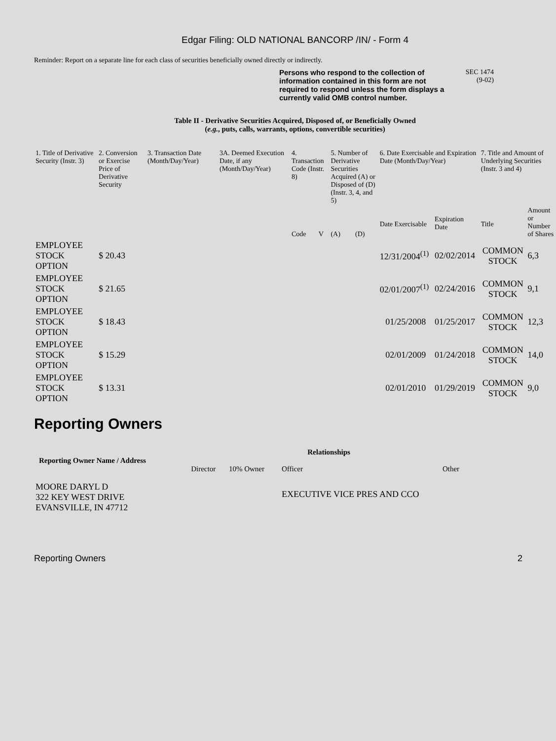Edgar Filing: OLD NATIONAL BANCORP /IN/ - Form 4
Reminder: Report on a separate line for each class of securities beneficially owned directly or indirectly.
Persons who respond to the collection of information contained in this form are not required to respond unless the form displays a currently valid OMB control number.
SEC 1474
(9-02)
Table II - Derivative Securities Acquired, Disposed of, or Beneficially Owned
(e.g., puts, calls, warrants, options, convertible securities)
| 1. Title of Derivative Security (Instr. 3) | 2. Conversion or Exercise Price of Derivative Security | 3. Transaction Date (Month/Day/Year) | 3A. Deemed Execution Date, if any (Month/Day/Year) | 4. Transaction Code (Instr. 8) | | 5. Number of Derivative Securities Acquired (A) or Disposed of (D) (Instr. 3, 4, and 5) | | 6. Date Exercisable and Expiration Date (Month/Day/Year) | | 7. Title and Amount of Underlying Securities (Instr. 3 and 4) | |
| --- | --- | --- | --- | --- | --- | --- | --- | --- | --- | --- | --- |
| | | | | Code | V | (A) | (D) | Date Exercisable | Expiration Date | Title | Amount or Number of Shares |
| EMPLOYEE STOCK OPTION | $ 20.43 | | | | | | | 12/31/2004<sup>(1)</sup> | 02/02/2014 | COMMON STOCK | 6,3 |
| EMPLOYEE STOCK OPTION | $ 21.65 | | | | | | | 02/01/2007<sup>(1)</sup> | 02/24/2016 | COMMON STOCK | 9,1 |
| EMPLOYEE STOCK OPTION | $ 18.43 | | | | | | | 01/25/2008 | 01/25/2017 | COMMON STOCK | 12,3 |
| EMPLOYEE STOCK OPTION | $ 15.29 | | | | | | | 02/01/2009 | 01/24/2018 | COMMON STOCK | 14,0 |
| EMPLOYEE STOCK OPTION | $ 13.31 | | | | | | | 02/01/2010 | 01/29/2019 | COMMON STOCK | 9,0 |
Reporting Owners
| Reporting Owner Name / Address | Relationships | | | |
| --- | --- | --- | --- | --- |
| | Director | 10% Owner | Officer | Other |
| MOORE DARYL D 322 KEY WEST DRIVE EVANSVILLE, IN 47712 | | | EXECUTIVE VICE PRES AND CCO | |
Reporting Owners 2